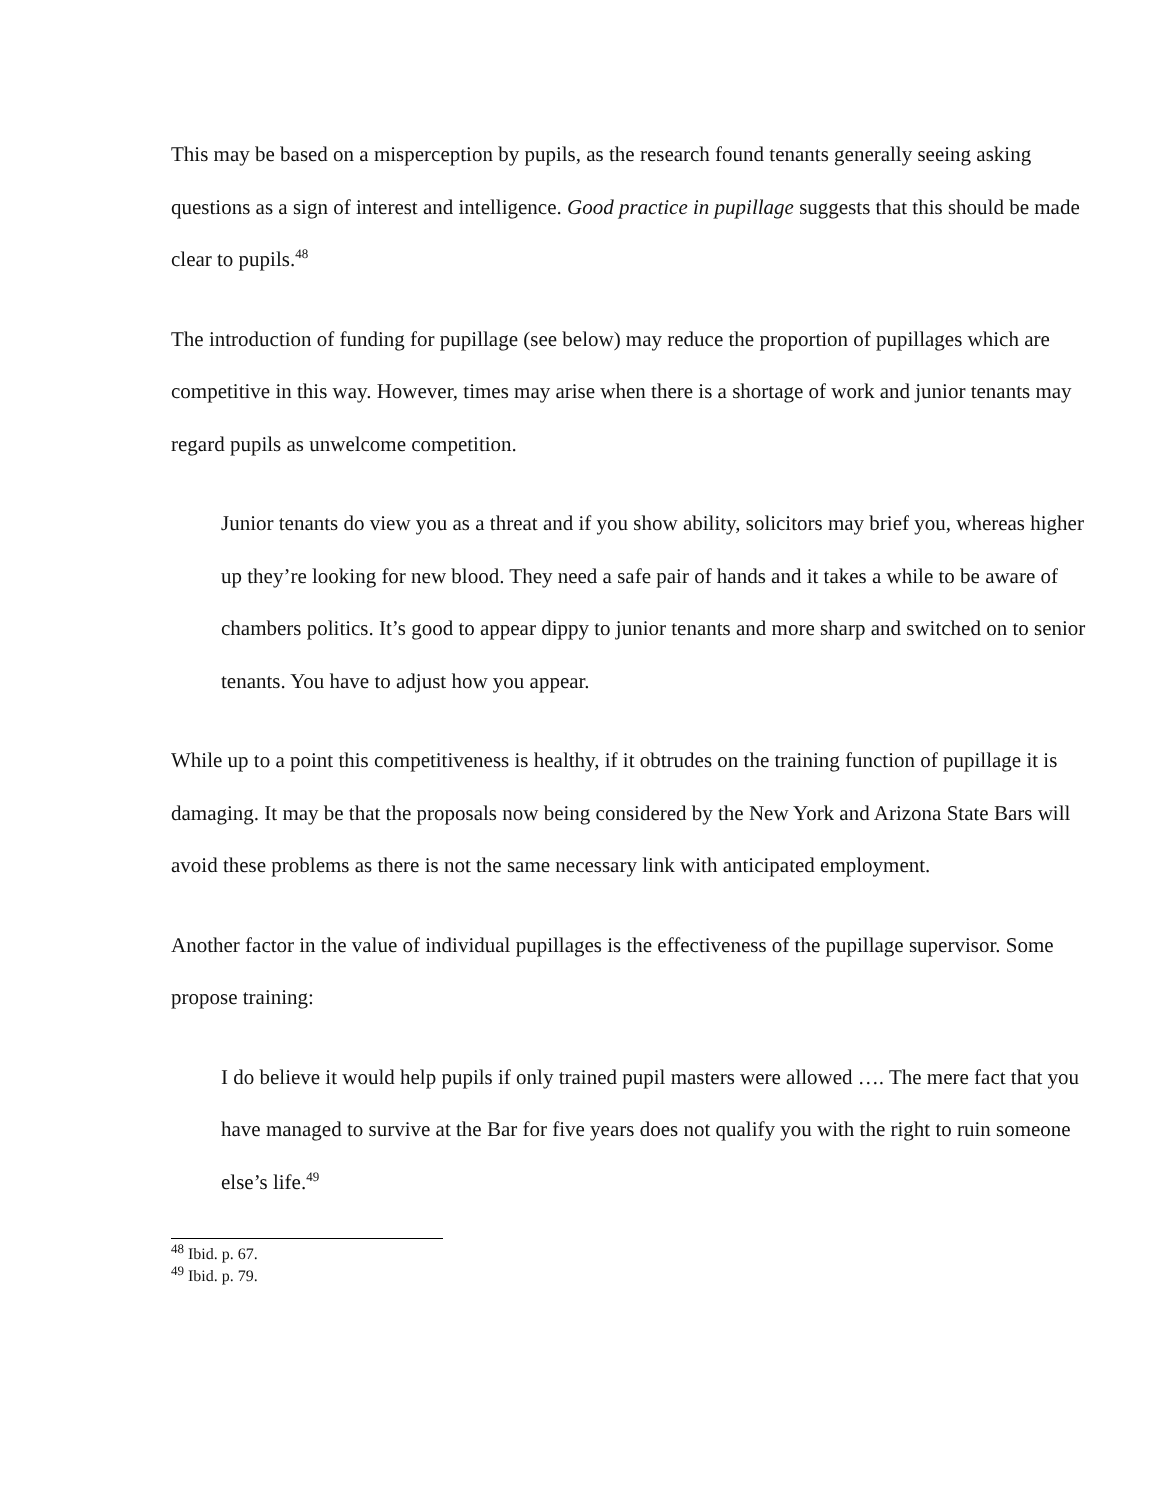This may be based on a misperception by pupils, as the research found tenants generally seeing asking questions as a sign of interest and intelligence. Good practice in pupillage suggests that this should be made clear to pupils.<sup>48</sup>
The introduction of funding for pupillage (see below) may reduce the proportion of pupillages which are competitive in this way. However, times may arise when there is a shortage of work and junior tenants may regard pupils as unwelcome competition.
Junior tenants do view you as a threat and if you show ability, solicitors may brief you, whereas higher up they’re looking for new blood. They need a safe pair of hands and it takes a while to be aware of chambers politics. It’s good to appear dippy to junior tenants and more sharp and switched on to senior tenants. You have to adjust how you appear.
While up to a point this competitiveness is healthy, if it obtrudes on the training function of pupillage it is damaging. It may be that the proposals now being considered by the New York and Arizona State Bars will avoid these problems as there is not the same necessary link with anticipated employment.
Another factor in the value of individual pupillages is the effectiveness of the pupillage supervisor. Some propose training:
I do believe it would help pupils if only trained pupil masters were allowed …. The mere fact that you have managed to survive at the Bar for five years does not qualify you with the right to ruin someone else’s life.<sup>49</sup>
<sup>48</sup> Ibid. p. 67.
<sup>49</sup> Ibid. p. 79.